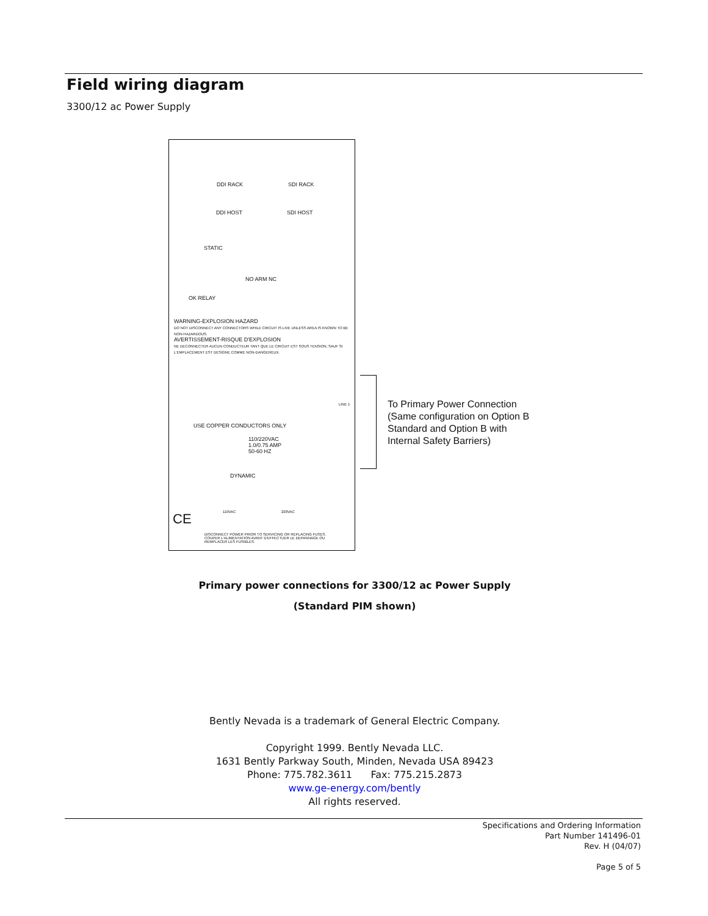Field wiring diagram
3300/12 ac Power Supply
DDI RACK SDI RACK
DDI HOST SDI HOST
STATIC
NO ARM NC
OK RELAY
WARNING-EXPLOSION HAZARD
DO NOT DISCONNECT ANY CONNECTORS WHILE CIRCUIT IS LIVE UNLESS AREA IS KNOWN TO BE NON-HAZARDOUS.
AVERTISSEMENT-RISQUE D'EXPLOSION
NE DECONNECTER AUCUN CONDUCTEUR TANT QUE LE CIRCUIT EST SOUS TENSION, SAUF SI L'EMPLACEMENT EST DESIGNE COMME NON-DANGEREUX.
USE COPPER CONDUCTORS ONLY
LINE 1
110/220VAC
1.0/0.75 AMP
50-60 HZ
DYNAMIC
CE 110VAC 220VAC
DISCONNECT POWER PRIOR TO SERVICING OR REPLACING FUSES.
COUPER L'ALIMENTATION AVANT D'EFFECTUER LE DEPANNAGE OU
REMPLACER LES FUSIBLES.
To Primary Power Connection
(Same configuration on Option B
Standard and Option B with
Internal Safety Barriers)
Primary power connections for 3300/12 ac Power Supply
(Standard PIM shown)
Bently Nevada is a trademark of General Electric Company.
Copyright 1999. Bently Nevada LLC.
1631 Bently Parkway South, Minden, Nevada USA 89423
Phone: 775.782.3611 Fax: 775.215.2873
www.ge-energy.com/bently
All rights reserved.
Specifications and Ordering Information
Part Number 141496-01
Rev. H (04/07)
Page 5 of 5